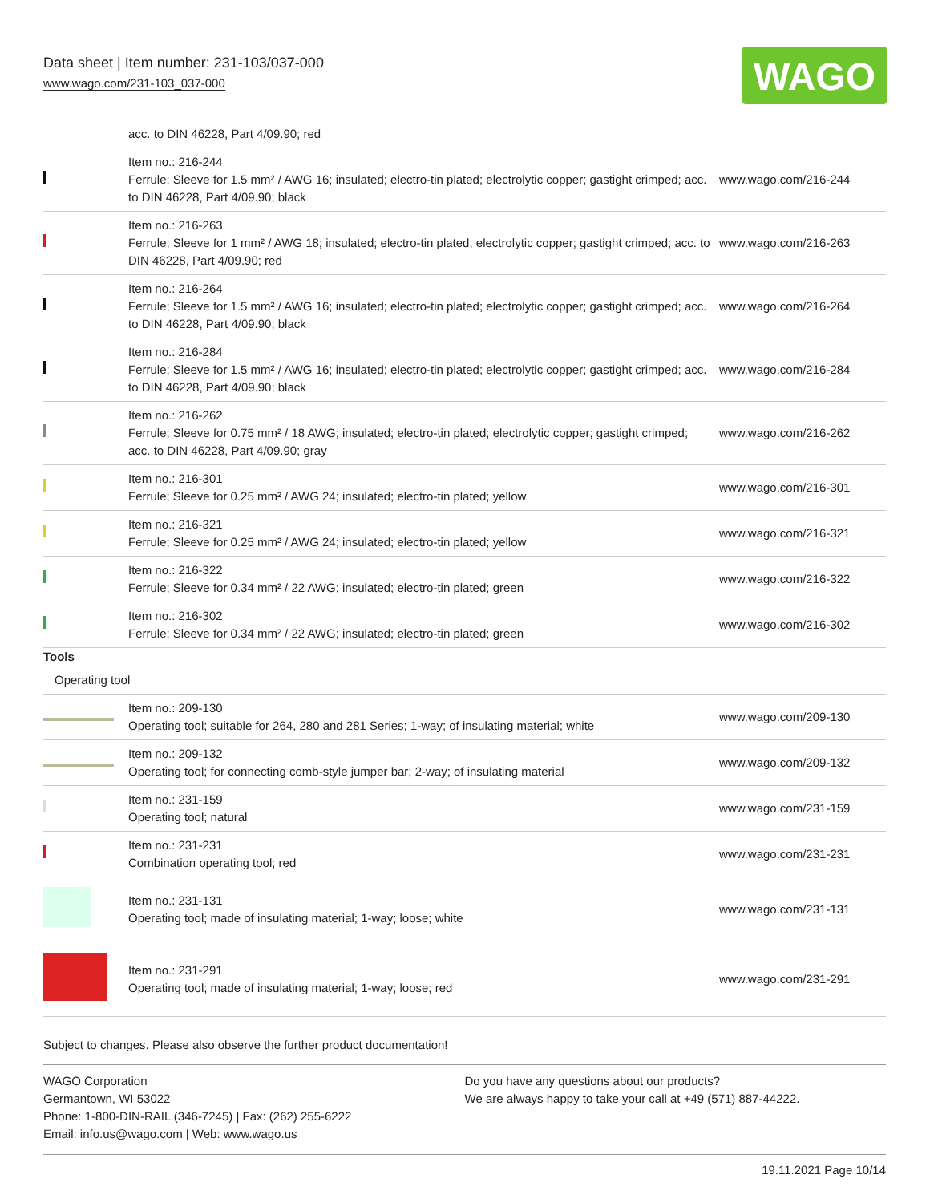Data sheet | Item number: 231-103/037-000
www.wago.com/231-103_037-000
WAGO
| | acc. to DIN 46228, Part 4/09.90; red | |
| | Item no.: 216-244 Ferrule; Sleeve for 1.5 mm² / AWG 16; insulated; electro-tin plated; electrolytic copper; gastight crimped; acc. to DIN 46228, Part 4/09.90; black | www.wago.com/216-244 |
| | Item no.: 216-263 Ferrule; Sleeve for 1 mm² / AWG 18; insulated; electro-tin plated; electrolytic copper; gastight crimped; acc. to DIN 46228, Part 4/09.90; red | www.wago.com/216-263 |
| | Item no.: 216-264 Ferrule; Sleeve for 1.5 mm² / AWG 16; insulated; electro-tin plated; electrolytic copper; gastight crimped; acc. to DIN 46228, Part 4/09.90; black | www.wago.com/216-264 |
| | Item no.: 216-284 Ferrule; Sleeve for 1.5 mm² / AWG 16; insulated; electro-tin plated; electrolytic copper; gastight crimped; acc. to DIN 46228, Part 4/09.90; black | www.wago.com/216-284 |
| | Item no.: 216-262 Ferrule; Sleeve for 0.75 mm² / 18 AWG; insulated; electro-tin plated; electrolytic copper; gastight crimped; acc. to DIN 46228, Part 4/09.90; gray | www.wago.com/216-262 |
| | Item no.: 216-301 Ferrule; Sleeve for 0.25 mm² / AWG 24; insulated; electro-tin plated; yellow | www.wago.com/216-301 |
| | Item no.: 216-321 Ferrule; Sleeve for 0.25 mm² / AWG 24; insulated; electro-tin plated; yellow | www.wago.com/216-321 |
| | Item no.: 216-322 Ferrule; Sleeve for 0.34 mm² / 22 AWG; insulated; electro-tin plated; green | www.wago.com/216-322 |
| | Item no.: 216-302 Ferrule; Sleeve for 0.34 mm² / 22 AWG; insulated; electro-tin plated; green | www.wago.com/216-302 |
| Tools | | |
| Operating tool | | |
| | Item no.: 209-130 Operating tool; suitable for 264, 280 and 281 Series; 1-way; of insulating material; white | www.wago.com/209-130 |
| | Item no.: 209-132 Operating tool; for connecting comb-style jumper bar; 2-way; of insulating material | www.wago.com/209-132 |
| | Item no.: 231-159 Operating tool; natural | www.wago.com/231-159 |
| | Item no.: 231-231 Combination operating tool; red | www.wago.com/231-231 |
| | Item no.: 231-131 Operating tool; made of insulating material; 1-way; loose; white | www.wago.com/231-131 |
| | Item no.: 231-291 Operating tool; made of insulating material; 1-way; loose; red | www.wago.com/231-291 |
Subject to changes. Please also observe the further product documentation!
WAGO Corporation
Germantown, WI 53022
Phone: 1-800-DIN-RAIL (346-7245) | Fax: (262) 255-6222
Email: info.us@wago.com | Web: www.wago.us
Do you have any questions about our products?
We are always happy to take your call at +49 (571) 887-44222.
19.11.2021 Page 10/14